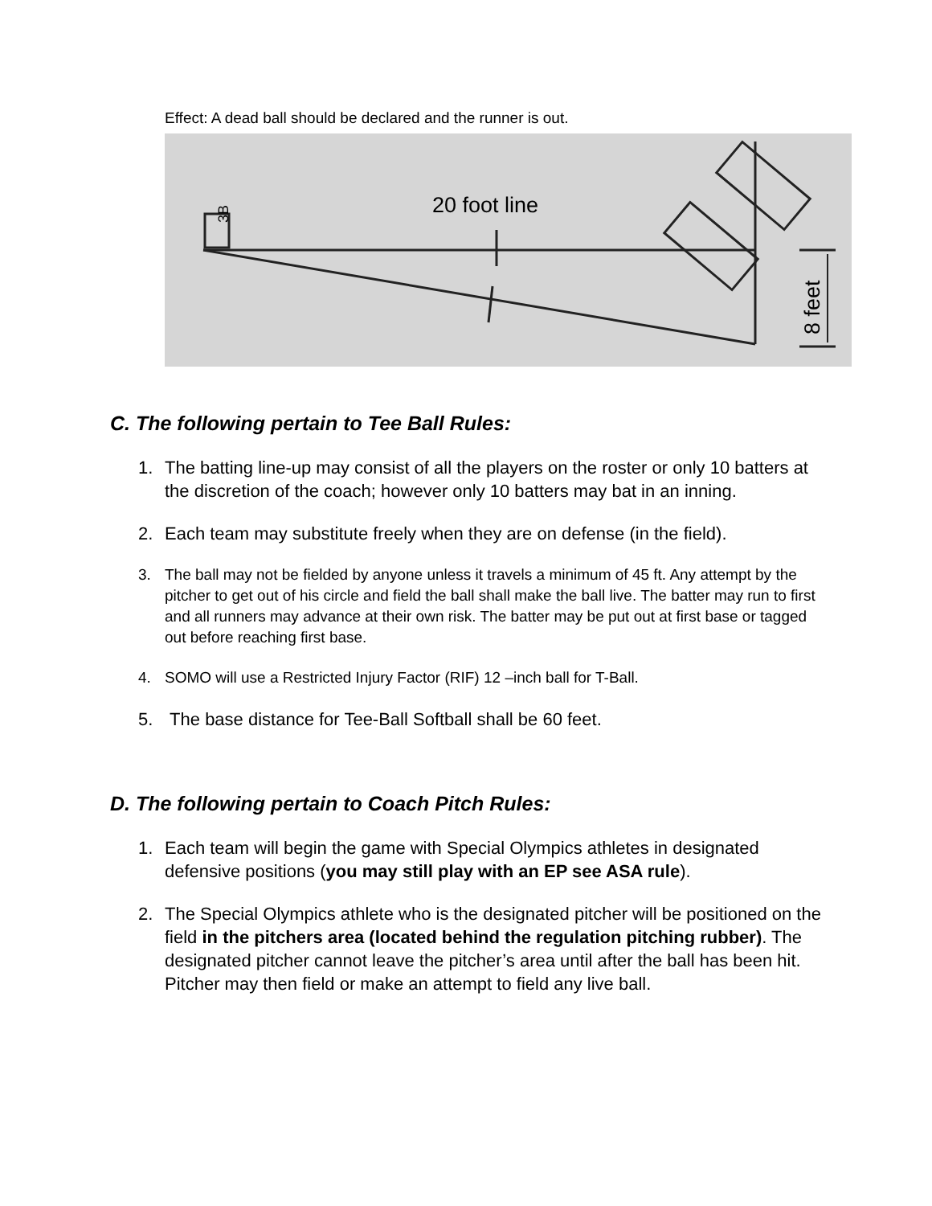Effect: A dead ball should be declared and the runner is out.
3B
20 foot line
8 feet
C. The following pertain to Tee Ball Rules:
1. The batting line-up may consist of all the players on the roster or only 10 batters at the discretion of the coach; however only 10 batters may bat in an inning.
2. Each team may substitute freely when they are on defense (in the field).
3. The ball may not be fielded by anyone unless it travels a minimum of 45 ft. Any attempt by the pitcher to get out of his circle and field the ball shall make the ball live. The batter may run to first and all runners may advance at their own risk. The batter may be put out at first base or tagged out before reaching first base.
4. SOMO will use a Restricted Injury Factor (RIF) 12 –inch ball for T-Ball.
5. The base distance for Tee-Ball Softball shall be 60 feet.
D. The following pertain to Coach Pitch Rules:
1. Each team will begin the game with Special Olympics athletes in designated defensive positions (you may still play with an EP see ASA rule).
2. The Special Olympics athlete who is the designated pitcher will be positioned on the field in the pitchers area (located behind the regulation pitching rubber). The designated pitcher cannot leave the pitcher’s area until after the ball has been hit. Pitcher may then field or make an attempt to field any live ball.